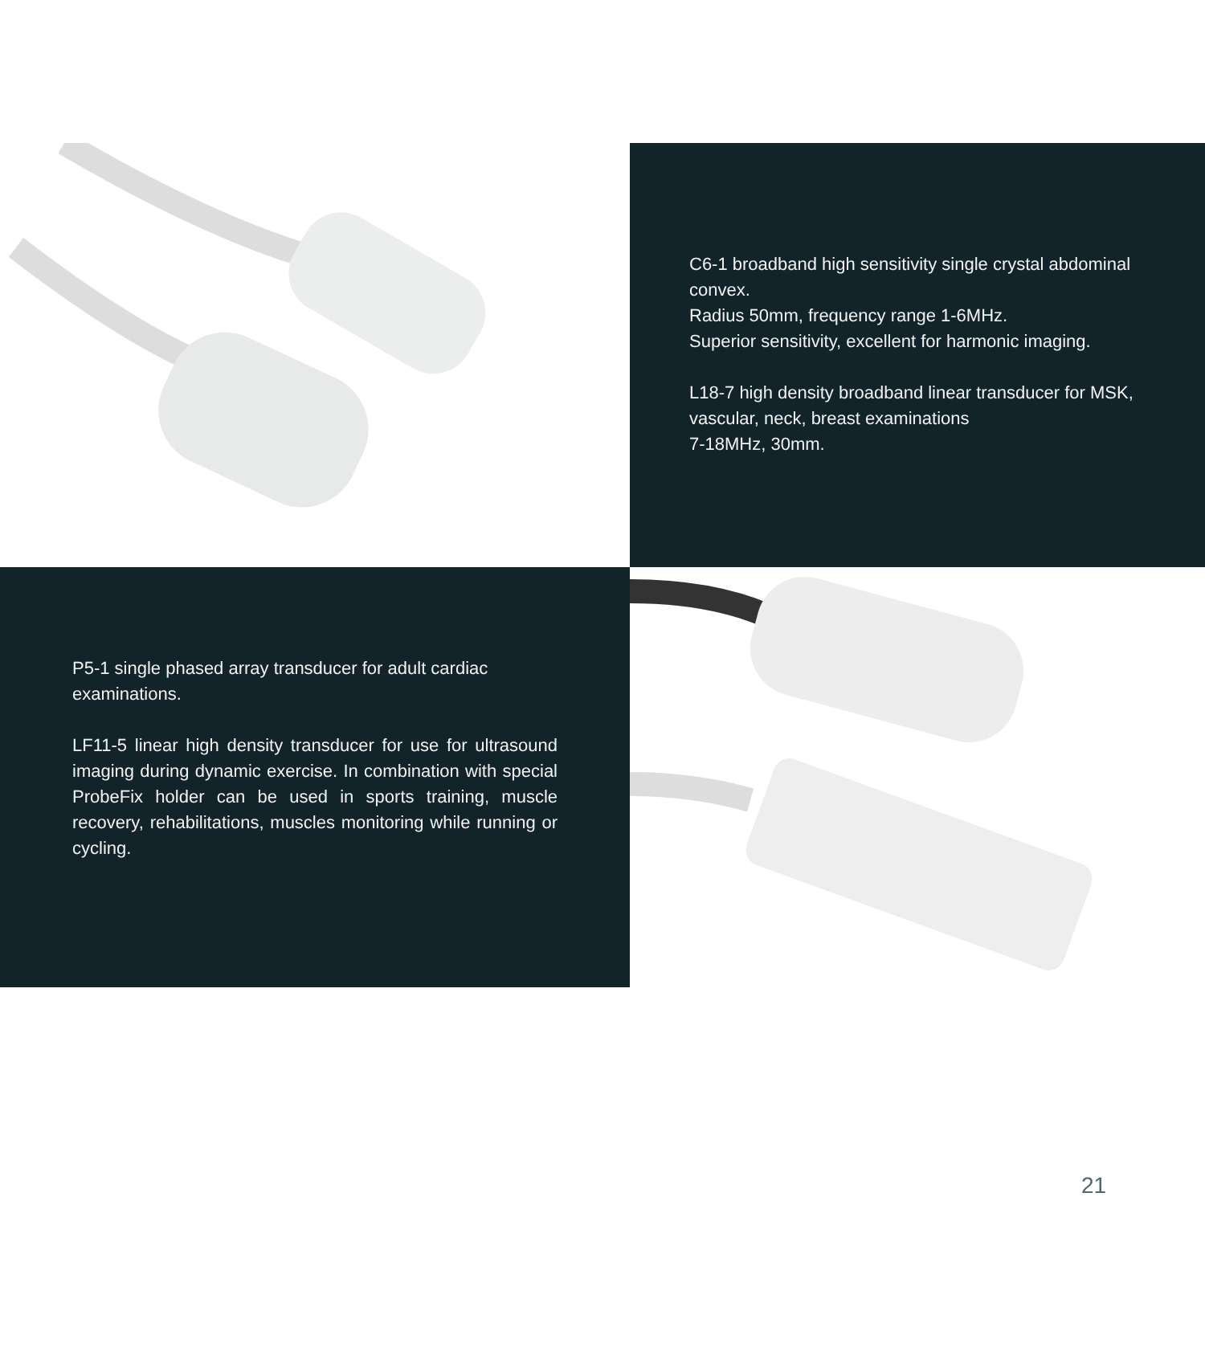C6-1 broadband high sensitivity single crystal abdominal convex.
Radius 50mm, frequency range 1-6MHz.
Superior sensitivity, excellent for harmonic imaging.
L18-7 high density broadband linear transducer for MSK, vascular, neck, breast examinations
7-18MHz, 30mm.
P5-1 single phased array transducer for adult cardiac examinations.
LF11-5 linear high density transducer for use for ultrasound imaging during dynamic exercise. In combination with special ProbeFix holder can be used in sports training, muscle recovery, rehabilitations, muscles monitoring while running or cycling.
21